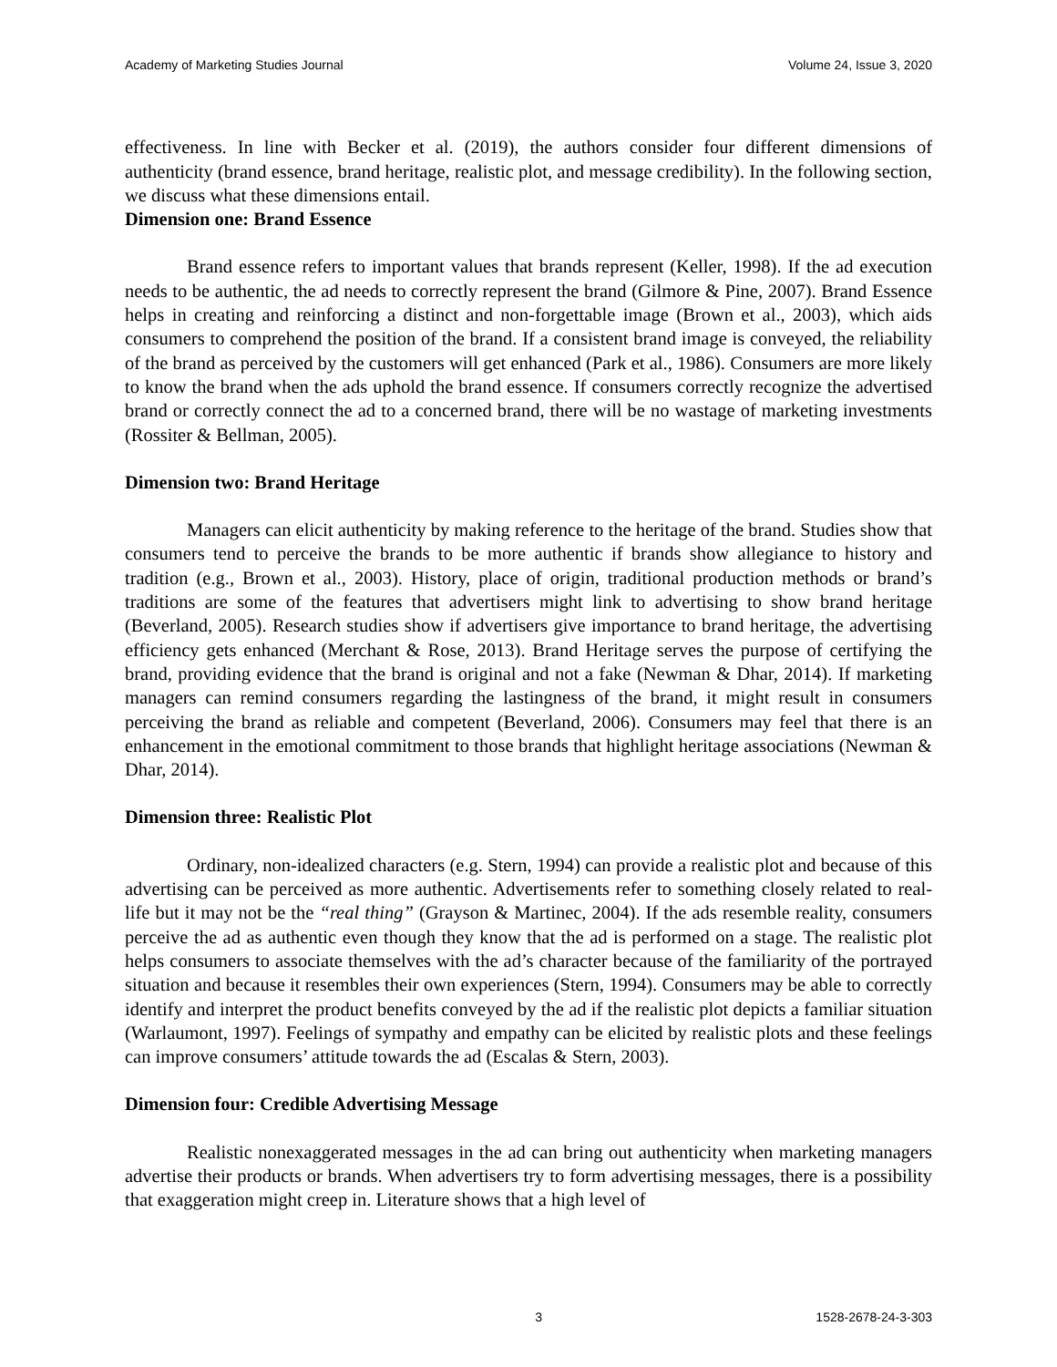Academy of Marketing Studies Journal Volume 24, Issue 3, 2020
effectiveness. In line with Becker et al. (2019), the authors consider four different dimensions of authenticity (brand essence, brand heritage, realistic plot, and message credibility). In the following section, we discuss what these dimensions entail.
Dimension one: Brand Essence
Brand essence refers to important values that brands represent (Keller, 1998). If the ad execution needs to be authentic, the ad needs to correctly represent the brand (Gilmore & Pine, 2007). Brand Essence helps in creating and reinforcing a distinct and non-forgettable image (Brown et al., 2003), which aids consumers to comprehend the position of the brand. If a consistent brand image is conveyed, the reliability of the brand as perceived by the customers will get enhanced (Park et al., 1986). Consumers are more likely to know the brand when the ads uphold the brand essence. If consumers correctly recognize the advertised brand or correctly connect the ad to a concerned brand, there will be no wastage of marketing investments (Rossiter & Bellman, 2005).
Dimension two: Brand Heritage
Managers can elicit authenticity by making reference to the heritage of the brand. Studies show that consumers tend to perceive the brands to be more authentic if brands show allegiance to history and tradition (e.g., Brown et al., 2003). History, place of origin, traditional production methods or brand’s traditions are some of the features that advertisers might link to advertising to show brand heritage (Beverland, 2005). Research studies show if advertisers give importance to brand heritage, the advertising efficiency gets enhanced (Merchant & Rose, 2013). Brand Heritage serves the purpose of certifying the brand, providing evidence that the brand is original and not a fake (Newman & Dhar, 2014). If marketing managers can remind consumers regarding the lastingness of the brand, it might result in consumers perceiving the brand as reliable and competent (Beverland, 2006). Consumers may feel that there is an enhancement in the emotional commitment to those brands that highlight heritage associations (Newman & Dhar, 2014).
Dimension three: Realistic Plot
Ordinary, non-idealized characters (e.g. Stern, 1994) can provide a realistic plot and because of this advertising can be perceived as more authentic. Advertisements refer to something closely related to real-life but it may not be the “real thing” (Grayson & Martinec, 2004). If the ads resemble reality, consumers perceive the ad as authentic even though they know that the ad is performed on a stage. The realistic plot helps consumers to associate themselves with the ad’s character because of the familiarity of the portrayed situation and because it resembles their own experiences (Stern, 1994). Consumers may be able to correctly identify and interpret the product benefits conveyed by the ad if the realistic plot depicts a familiar situation (Warlaumont, 1997). Feelings of sympathy and empathy can be elicited by realistic plots and these feelings can improve consumers’ attitude towards the ad (Escalas & Stern, 2003).
Dimension four: Credible Advertising Message
Realistic nonexaggerated messages in the ad can bring out authenticity when marketing managers advertise their products or brands. When advertisers try to form advertising messages, there is a possibility that exaggeration might creep in. Literature shows that a high level of
3 1528-2678-24-3-303